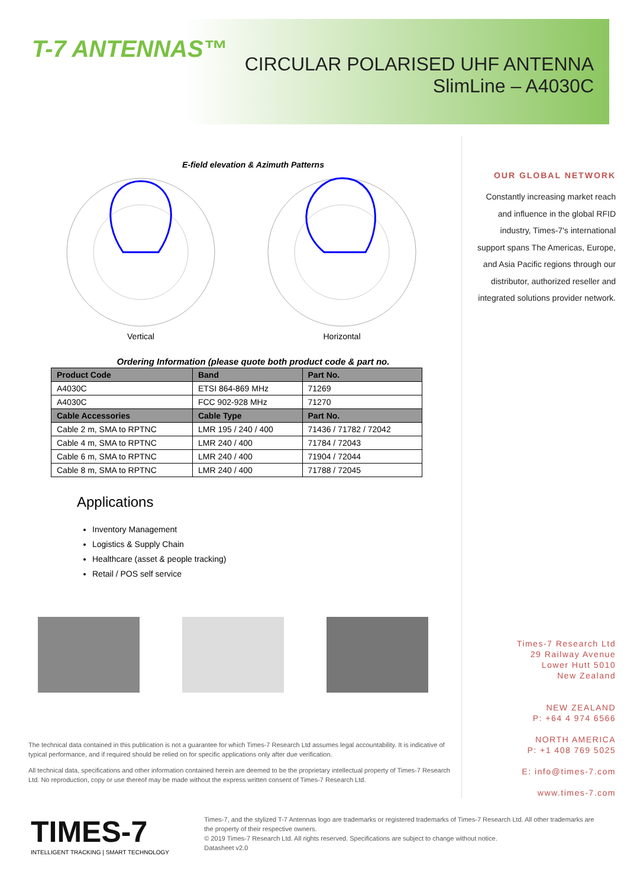T-7 ANTENNAS™
CIRCULAR POLARISED UHF ANTENNA
SlimLine – A4030C
E-field elevation & Azimuth Patterns
Vertical Horizontal
Ordering Information (please quote both product code & part no.
| Product Code | Band | Part No. |
| --- | --- | --- |
| A4030C | ETSI 864-869 MHz | 71269 |
| A4030C | FCC 902-928 MHz | 71270 |
| Cable Accessories | Cable Type | Part No. |
| Cable 2 m, SMA to RPTNC | LMR 195 / 240 / 400 | 71436 / 71782 / 72042 |
| Cable 4 m, SMA to RPTNC | LMR 240 / 400 | 71784 / 72043 |
| Cable 6 m, SMA to RPTNC | LMR 240 / 400 | 71904 / 72044 |
| Cable 8 m, SMA to RPTNC | LMR 240 / 400 | 71788 / 72045 |
Applications
Inventory Management
Logistics & Supply Chain
Healthcare (asset & people tracking)
Retail / POS self service
The technical data contained in this publication is not a guarantee for which Times-7 Research Ltd assumes legal accountability. It is indicative of typical performance, and if required should be relied on for specific applications only after due verification.
All technical data, specifications and other information contained herein are deemed to be the proprietary intellectual property of Times-7 Research Ltd. No reproduction, copy or use thereof may be made without the express written consent of Times-7 Research Ltd.
OUR GLOBAL NETWORK
Constantly increasing market reach and influence in the global RFID industry, Times-7's international support spans The Americas, Europe, and Asia Pacific regions through our distributor, authorized reseller and integrated solutions provider network.
Times-7 Research Ltd
29 Railway Avenue
Lower Hutt 5010
New Zealand
NEW ZEALAND
P: +64 4 974 6566
NORTH AMERICA
P: +1 408 769 5025
E: info@times-7.com
www.times-7.com
TIMES-7
INTELLIGENT TRACKING | SMART TECHNOLOGY
Times-7, and the stylized T-7 Antennas logo are trademarks or registered trademarks of Times-7 Research Ltd. All other trademarks are the property of their respective owners.
© 2019 Times-7 Research Ltd. All rights reserved. Specifications are subject to change without notice.
Datasheet v2.0